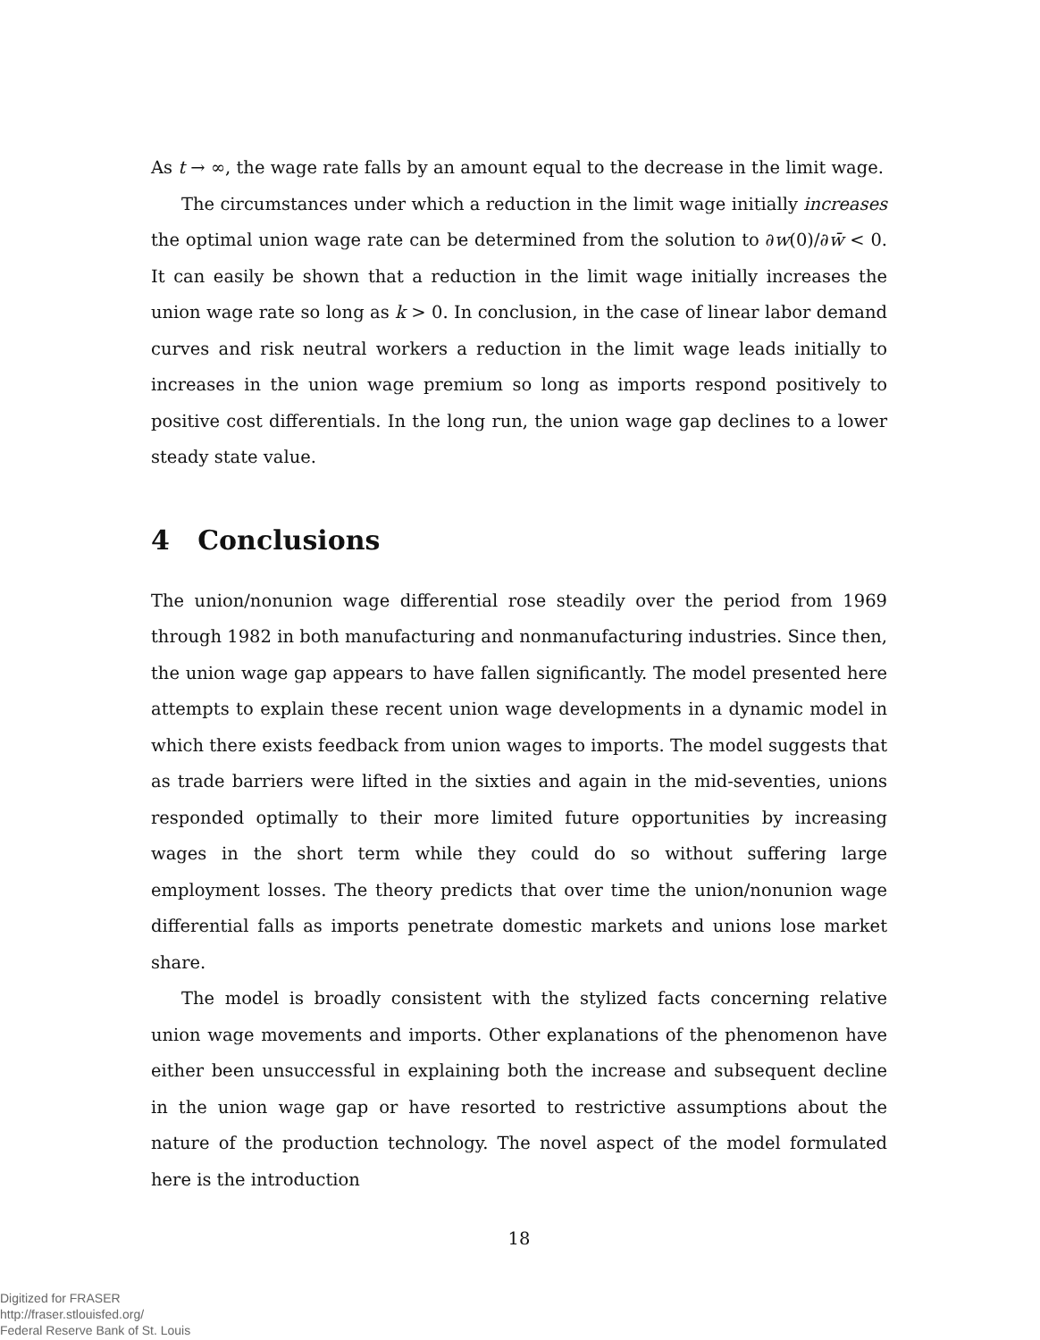As t → ∞, the wage rate falls by an amount equal to the decrease in the limit wage.
The circumstances under which a reduction in the limit wage initially increases the optimal union wage rate can be determined from the solution to ∂w(0)/∂w̄ < 0. It can easily be shown that a reduction in the limit wage initially increases the union wage rate so long as k > 0. In conclusion, in the case of linear labor demand curves and risk neutral workers a reduction in the limit wage leads initially to increases in the union wage premium so long as imports respond positively to positive cost differentials. In the long run, the union wage gap declines to a lower steady state value.
4 Conclusions
The union/nonunion wage differential rose steadily over the period from 1969 through 1982 in both manufacturing and nonmanufacturing industries. Since then, the union wage gap appears to have fallen significantly. The model presented here attempts to explain these recent union wage developments in a dynamic model in which there exists feedback from union wages to imports. The model suggests that as trade barriers were lifted in the sixties and again in the mid-seventies, unions responded optimally to their more limited future opportunities by increasing wages in the short term while they could do so without suffering large employment losses. The theory predicts that over time the union/nonunion wage differential falls as imports penetrate domestic markets and unions lose market share.
The model is broadly consistent with the stylized facts concerning relative union wage movements and imports. Other explanations of the phenomenon have either been unsuccessful in explaining both the increase and subsequent decline in the union wage gap or have resorted to restrictive assumptions about the nature of the production technology. The novel aspect of the model formulated here is the introduction
18
Digitized for FRASER
http://fraser.stlouisfed.org/
Federal Reserve Bank of St. Louis